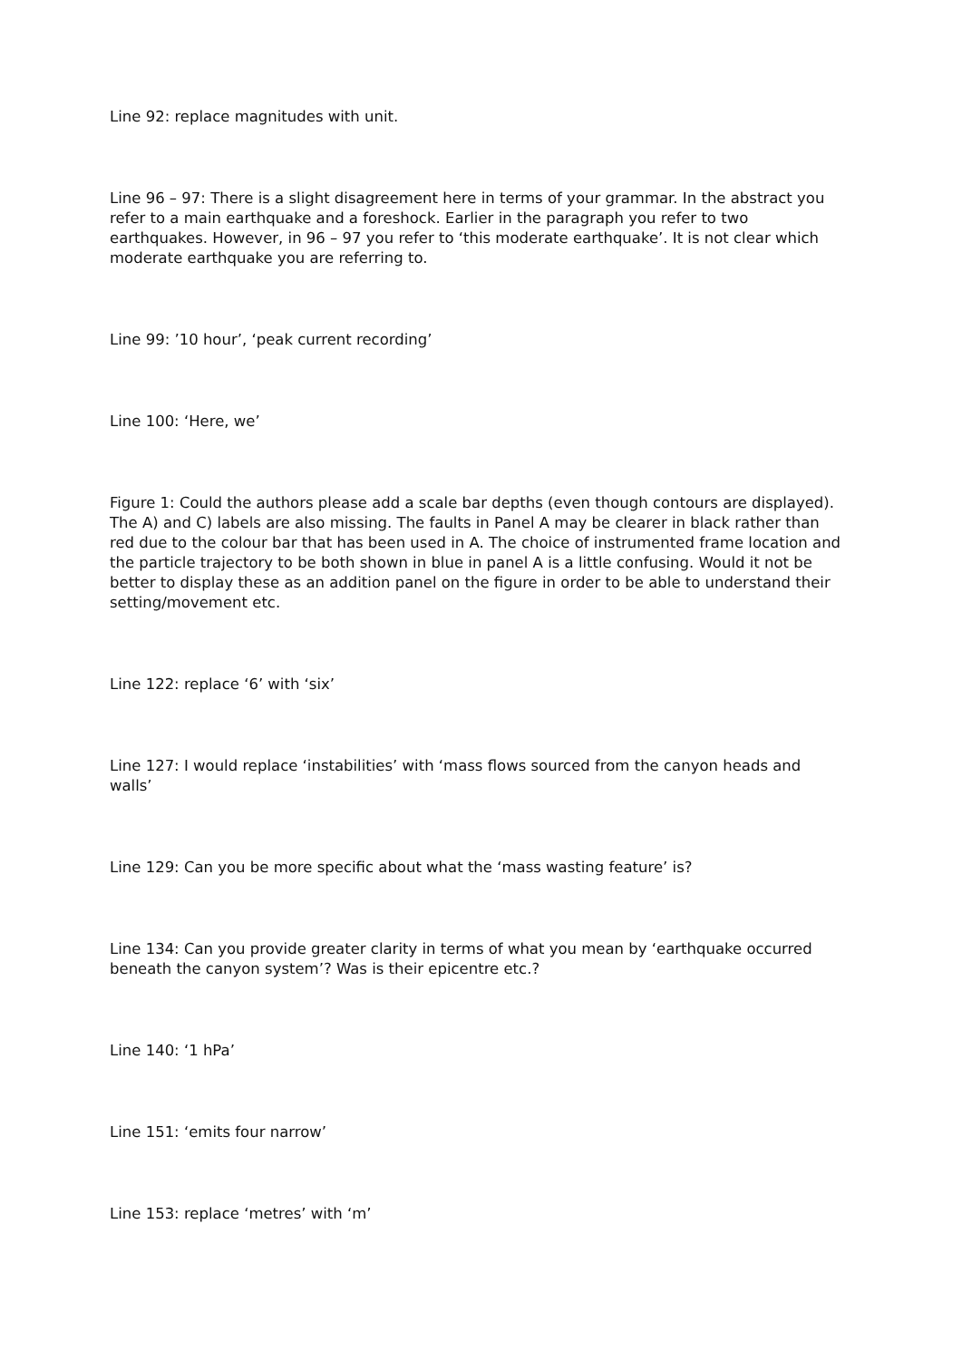Line 92: replace magnitudes with unit.
Line 96 – 97: There is a slight disagreement here in terms of your grammar. In the abstract you refer to a main earthquake and a foreshock. Earlier in the paragraph you refer to two earthquakes. However, in 96 – 97 you refer to ‘this moderate earthquake’. It is not clear which moderate earthquake you are referring to.
Line 99: ’10 hour’, ‘peak current recording’
Line 100: ‘Here, we’
Figure 1: Could the authors please add a scale bar depths (even though contours are displayed). The A) and C) labels are also missing. The faults in Panel A may be clearer in black rather than red due to the colour bar that has been used in A. The choice of instrumented frame location and the particle trajectory to be both shown in blue in panel A is a little confusing. Would it not be better to display these as an addition panel on the figure in order to be able to understand their setting/movement etc.
Line 122: replace ‘6’ with ‘six’
Line 127: I would replace ‘instabilities’ with ‘mass flows sourced from the canyon heads and walls’
Line 129: Can you be more specific about what the ‘mass wasting feature’ is?
Line 134: Can you provide greater clarity in terms of what you mean by ‘earthquake occurred beneath the canyon system’? Was is their epicentre etc.?
Line 140: ‘1 hPa’
Line 151: ‘emits four narrow’
Line 153: replace ‘metres’ with ‘m’